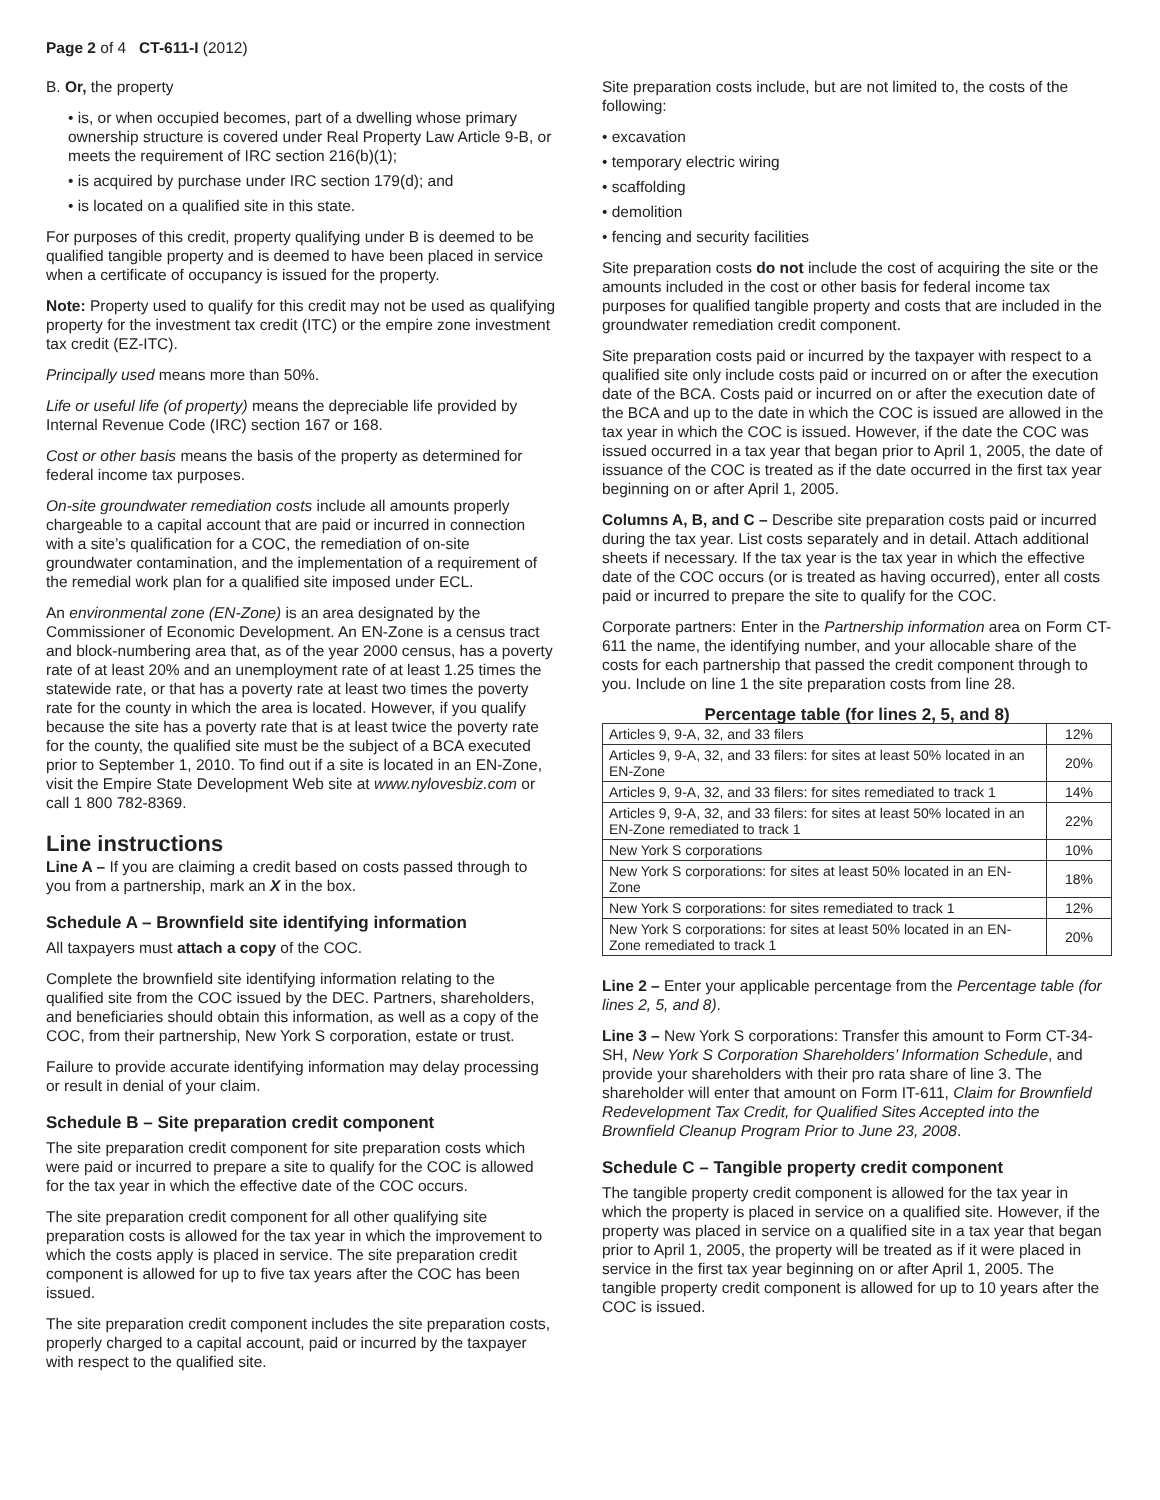Page 2 of 4 CT-611-I (2012)
B. Or, the property
• is, or when occupied becomes, part of a dwelling whose primary ownership structure is covered under Real Property Law Article 9-B, or meets the requirement of IRC section 216(b)(1);
• is acquired by purchase under IRC section 179(d); and
• is located on a qualified site in this state.
For purposes of this credit, property qualifying under B is deemed to be qualified tangible property and is deemed to have been placed in service when a certificate of occupancy is issued for the property.
Note: Property used to qualify for this credit may not be used as qualifying property for the investment tax credit (ITC) or the empire zone investment tax credit (EZ-ITC).
Principally used means more than 50%.
Life or useful life (of property) means the depreciable life provided by Internal Revenue Code (IRC) section 167 or 168.
Cost or other basis means the basis of the property as determined for federal income tax purposes.
On-site groundwater remediation costs include all amounts properly chargeable to a capital account that are paid or incurred in connection with a site’s qualification for a COC, the remediation of on-site groundwater contamination, and the implementation of a requirement of the remedial work plan for a qualified site imposed under ECL.
An environmental zone (EN-Zone) is an area designated by the Commissioner of Economic Development. An EN-Zone is a census tract and block-numbering area that, as of the year 2000 census, has a poverty rate of at least 20% and an unemployment rate of at least 1.25 times the statewide rate, or that has a poverty rate at least two times the poverty rate for the county in which the area is located. However, if you qualify because the site has a poverty rate that is at least twice the poverty rate for the county, the qualified site must be the subject of a BCA executed prior to September 1, 2010. To find out if a site is located in an EN-Zone, visit the Empire State Development Web site at www.nylovesbiz.com or call 1 800 782-8369.
Line instructions
Line A – If you are claiming a credit based on costs passed through to you from a partnership, mark an X in the box.
Schedule A – Brownfield site identifying information
All taxpayers must attach a copy of the COC.
Complete the brownfield site identifying information relating to the qualified site from the COC issued by the DEC. Partners, shareholders, and beneficiaries should obtain this information, as well as a copy of the COC, from their partnership, New York S corporation, estate or trust.
Failure to provide accurate identifying information may delay processing or result in denial of your claim.
Schedule B – Site preparation credit component
The site preparation credit component for site preparation costs which were paid or incurred to prepare a site to qualify for the COC is allowed for the tax year in which the effective date of the COC occurs.
The site preparation credit component for all other qualifying site preparation costs is allowed for the tax year in which the improvement to which the costs apply is placed in service. The site preparation credit component is allowed for up to five tax years after the COC has been issued.
The site preparation credit component includes the site preparation costs, properly charged to a capital account, paid or incurred by the taxpayer with respect to the qualified site.
Site preparation costs include, but are not limited to, the costs of the following:
• excavation
• temporary electric wiring
• scaffolding
• demolition
• fencing and security facilities
Site preparation costs do not include the cost of acquiring the site or the amounts included in the cost or other basis for federal income tax purposes for qualified tangible property and costs that are included in the groundwater remediation credit component.
Site preparation costs paid or incurred by the taxpayer with respect to a qualified site only include costs paid or incurred on or after the execution date of the BCA. Costs paid or incurred on or after the execution date of the BCA and up to the date in which the COC is issued are allowed in the tax year in which the COC is issued. However, if the date the COC was issued occurred in a tax year that began prior to April 1, 2005, the date of issuance of the COC is treated as if the date occurred in the first tax year beginning on or after April 1, 2005.
Columns A, B, and C – Describe site preparation costs paid or incurred during the tax year. List costs separately and in detail. Attach additional sheets if necessary. If the tax year is the tax year in which the effective date of the COC occurs (or is treated as having occurred), enter all costs paid or incurred to prepare the site to qualify for the COC.
Corporate partners: Enter in the Partnership information area on Form CT-611 the name, the identifying number, and your allocable share of the costs for each partnership that passed the credit component through to you. Include on line 1 the site preparation costs from line 28.
Percentage table (for lines 2, 5, and 8)
| Articles 9, 9-A, 32, and 33 filers | 12% |
| Articles 9, 9-A, 32, and 33 filers: for sites at least 50% located in an EN-Zone | 20% |
| Articles 9, 9-A, 32, and 33 filers: for sites remediated to track 1 | 14% |
| Articles 9, 9-A, 32, and 33 filers: for sites at least 50% located in an EN-Zone remediated to track 1 | 22% |
| New York S corporations | 10% |
| New York S corporations: for sites at least 50% located in an EN-Zone | 18% |
| New York S corporations: for sites remediated to track 1 | 12% |
| New York S corporations: for sites at least 50% located in an EN-Zone remediated to track 1 | 20% |
Line 2 – Enter your applicable percentage from the Percentage table (for lines 2, 5, and 8).
Line 3 – New York S corporations: Transfer this amount to Form CT-34-SH, New York S Corporation Shareholders’ Information Schedule, and provide your shareholders with their pro rata share of line 3. The shareholder will enter that amount on Form IT-611, Claim for Brownfield Redevelopment Tax Credit, for Qualified Sites Accepted into the Brownfield Cleanup Program Prior to June 23, 2008.
Schedule C – Tangible property credit component
The tangible property credit component is allowed for the tax year in which the property is placed in service on a qualified site. However, if the property was placed in service on a qualified site in a tax year that began prior to April 1, 2005, the property will be treated as if it were placed in service in the first tax year beginning on or after April 1, 2005. The tangible property credit component is allowed for up to 10 years after the COC is issued.